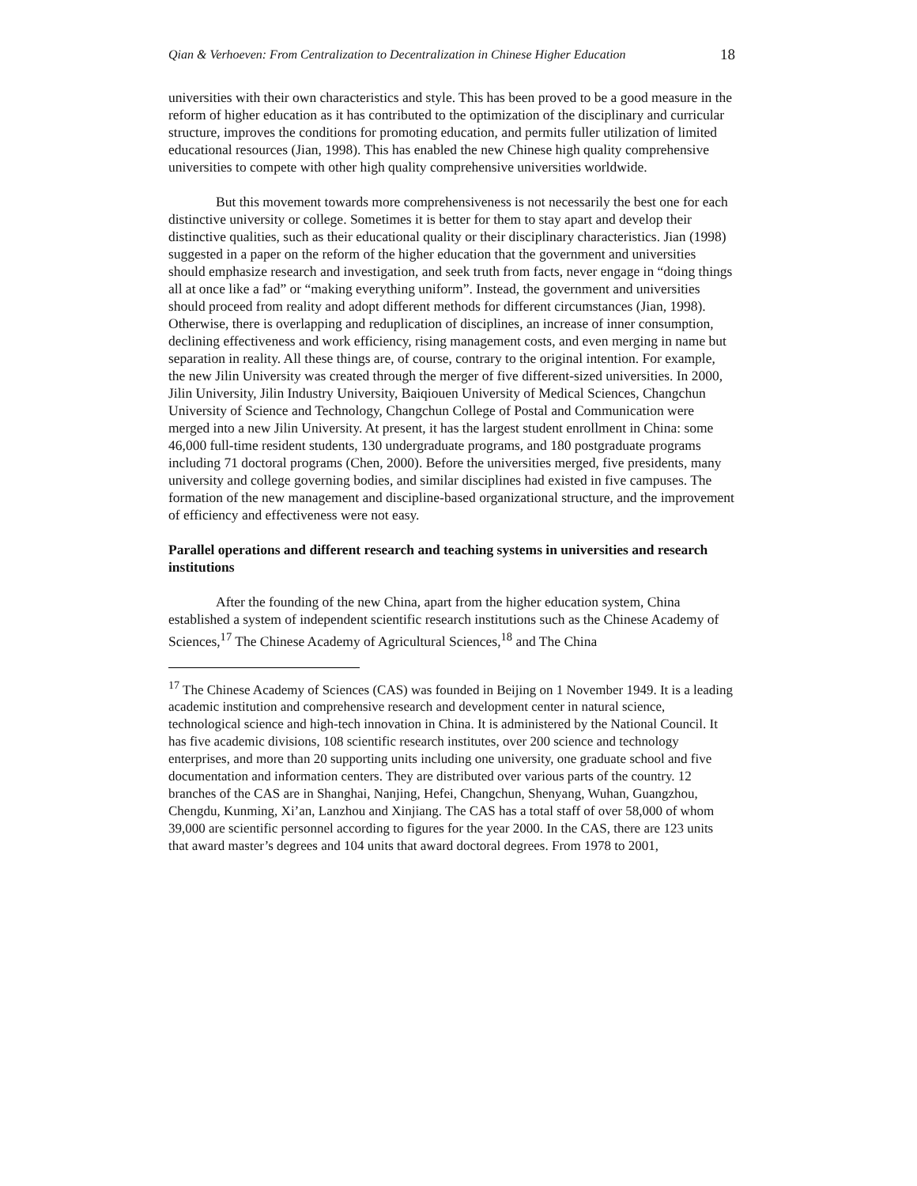Qian & Verhoeven: From Centralization to Decentralization in Chinese Higher Education 18
universities with their own characteristics and style. This has been proved to be a good measure in the reform of higher education as it has contributed to the optimization of the disciplinary and curricular structure, improves the conditions for promoting education, and permits fuller utilization of limited educational resources (Jian, 1998). This has enabled the new Chinese high quality comprehensive universities to compete with other high quality comprehensive universities worldwide.
But this movement towards more comprehensiveness is not necessarily the best one for each distinctive university or college. Sometimes it is better for them to stay apart and develop their distinctive qualities, such as their educational quality or their disciplinary characteristics. Jian (1998) suggested in a paper on the reform of the higher education that the government and universities should emphasize research and investigation, and seek truth from facts, never engage in “doing things all at once like a fad” or “making everything uniform”. Instead, the government and universities should proceed from reality and adopt different methods for different circumstances (Jian, 1998). Otherwise, there is overlapping and reduplication of disciplines, an increase of inner consumption, declining effectiveness and work efficiency, rising management costs, and even merging in name but separation in reality. All these things are, of course, contrary to the original intention. For example, the new Jilin University was created through the merger of five different-sized universities. In 2000, Jilin University, Jilin Industry University, Baiqiouen University of Medical Sciences, Changchun University of Science and Technology, Changchun College of Postal and Communication were merged into a new Jilin University. At present, it has the largest student enrollment in China: some 46,000 full-time resident students, 130 undergraduate programs, and 180 postgraduate programs including 71 doctoral programs (Chen, 2000). Before the universities merged, five presidents, many university and college governing bodies, and similar disciplines had existed in five campuses. The formation of the new management and discipline-based organizational structure, and the improvement of efficiency and effectiveness were not easy.
Parallel operations and different research and teaching systems in universities and research institutions
After the founding of the new China, apart from the higher education system, China established a system of independent scientific research institutions such as the Chinese Academy of Sciences,<sup>17</sup> The Chinese Academy of Agricultural Sciences,<sup>18</sup> and The China
<sup>17</sup> The Chinese Academy of Sciences (CAS) was founded in Beijing on 1 November 1949. It is a leading academic institution and comprehensive research and development center in natural science, technological science and high-tech innovation in China. It is administered by the National Council. It has five academic divisions, 108 scientific research institutes, over 200 science and technology enterprises, and more than 20 supporting units including one university, one graduate school and five documentation and information centers. They are distributed over various parts of the country. 12 branches of the CAS are in Shanghai, Nanjing, Hefei, Changchun, Shenyang, Wuhan, Guangzhou, Chengdu, Kunming, Xi’an, Lanzhou and Xinjiang. The CAS has a total staff of over 58,000 of whom 39,000 are scientific personnel according to figures for the year 2000. In the CAS, there are 123 units that award master’s degrees and 104 units that award doctoral degrees. From 1978 to 2001,